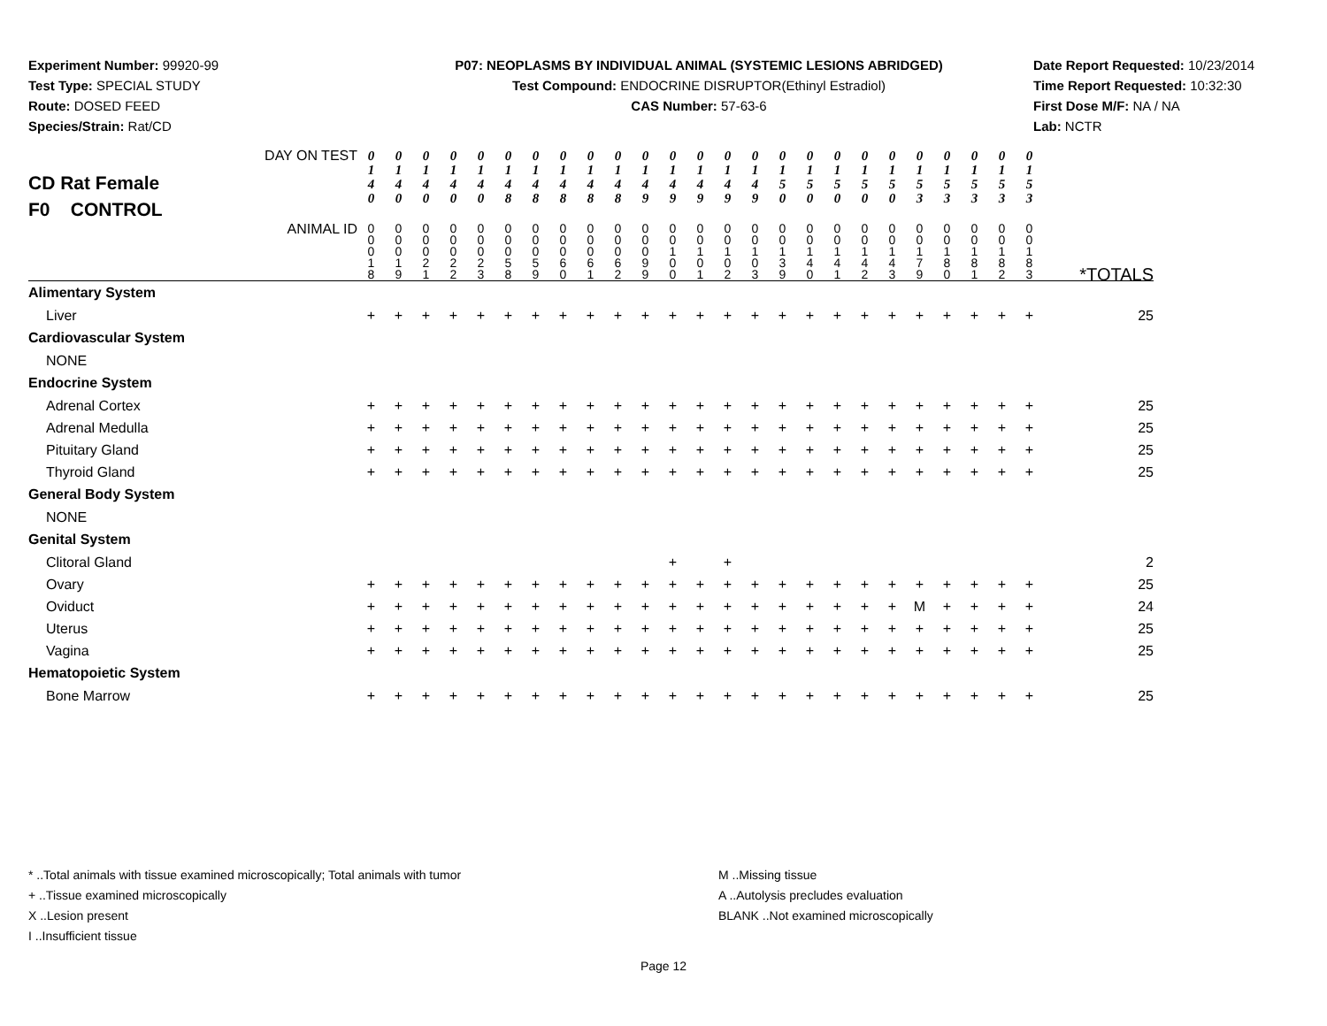Experiment Number: 99920-99
Test Type: SPECIAL STUDY
Route: DOSED FEED
Species/Strain: Rat/CD
P07: NEOPLASMS BY INDIVIDUAL ANIMAL (SYSTEMIC LESIONS ABRIDGED)
Test Compound: ENDOCRINE DISRUPTOR(Ethinyl Estradiol)
CAS Number: 57-63-6
Date Report Requested: 10/23/2014
Time Report Requested: 10:32:30
First Dose M/F: NA / NA
Lab: NCTR
| CD Rat Female F0 CONTROL DAY ON TEST | 0 1 4 0 | 0 1 4 0 | 0 1 4 0 | 0 1 4 0 | 0 1 4 0 | 0 1 4 8 | 0 1 4 8 | 0 1 4 8 | 0 1 4 8 | 0 1 4 8 | 0 1 4 9 | 0 1 4 9 | 0 1 4 9 | 0 1 4 9 | 0 1 4 9 | 0 1 5 0 | 0 1 5 0 | 0 1 5 0 | 0 1 5 0 | 0 1 5 0 | 0 1 5 3 | 0 1 5 3 | 0 1 5 3 | 0 1 5 3 | 0 1 5 3 | |
| ANIMAL ID | 0 0 0 1 8 | 0 0 0 1 9 | 0 0 0 2 1 | 0 0 0 2 2 | 0 0 0 2 3 | 0 0 0 5 8 | 0 0 0 5 9 | 0 0 0 6 0 | 0 0 0 6 1 | 0 0 0 6 2 | 0 0 0 9 9 | 0 0 1 0 0 | 0 0 1 0 1 | 0 0 1 0 2 | 0 0 1 0 3 | 0 0 1 3 9 | 0 0 1 4 0 | 0 0 1 4 1 | 0 0 1 4 2 | 0 0 1 4 3 | 0 0 1 7 9 | 0 0 1 8 0 | 0 0 1 8 1 | 0 0 1 8 2 | 0 0 1 8 3 | *TOTALS |
| Alimentary System | | | | | | | | | | | | | | | | | | | | | | | | | | |
| Liver | + | + | + | + | + | + | + | + | + | + | + | + | + | + | + | + | + | + | + | + | + | + | + | + | + | 25 |
| Cardiovascular System | | | | | | | | | | | | | | | | | | | | | | | | | | |
| NONE | | | | | | | | | | | | | | | | | | | | | | | | | | |
| Endocrine System | | | | | | | | | | | | | | | | | | | | | | | | | | |
| Adrenal Cortex | + | + | + | + | + | + | + | + | + | + | + | + | + | + | + | + | + | + | + | + | + | + | + | + | + | 25 |
| Adrenal Medulla | + | + | + | + | + | + | + | + | + | + | + | + | + | + | + | + | + | + | + | + | + | + | + | + | + | 25 |
| Pituitary Gland | + | + | + | + | + | + | + | + | + | + | + | + | + | + | + | + | + | + | + | + | + | + | + | + | + | 25 |
| Thyroid Gland | + | + | + | + | + | + | + | + | + | + | + | + | + | + | + | + | + | + | + | + | + | + | + | + | + | 25 |
| General Body System | | | | | | | | | | | | | | | | | | | | | | | | | | |
| NONE | | | | | | | | | | | | | | | | | | | | | | | | | | |
| Genital System | | | | | | | | | | | | | | | | | | | | | | | | | | |
| Clitoral Gland | | | | | | | | | | | | + | | + | | | | | | | | | | | | 2 |
| Ovary | + | + | + | + | + | + | + | + | + | + | + | + | + | + | + | + | + | + | + | + | + | + | + | + | + | 25 |
| Oviduct | + | + | + | + | + | + | + | + | + | + | + | + | + | + | + | + | + | + | + | + | M | + | + | + | + | 24 |
| Uterus | + | + | + | + | + | + | + | + | + | + | + | + | + | + | + | + | + | + | + | + | + | + | + | + | + | 25 |
| Vagina | + | + | + | + | + | + | + | + | + | + | + | + | + | + | + | + | + | + | + | + | + | + | + | + | + | 25 |
| Hematopoietic System | | | | | | | | | | | | | | | | | | | | | | | | | | |
| Bone Marrow | + | + | + | + | + | + | + | + | + | + | + | + | + | + | + | + | + | + | + | + | + | + | + | + | + | 25 |
* ..Total animals with tissue examined microscopically; Total animals with tumor
+ ..Tissue examined microscopically
X ..Lesion present
I ..Insufficient tissue
M ..Missing tissue
A ..Autolysis precludes evaluation
BLANK ..Not examined microscopically
Page 12